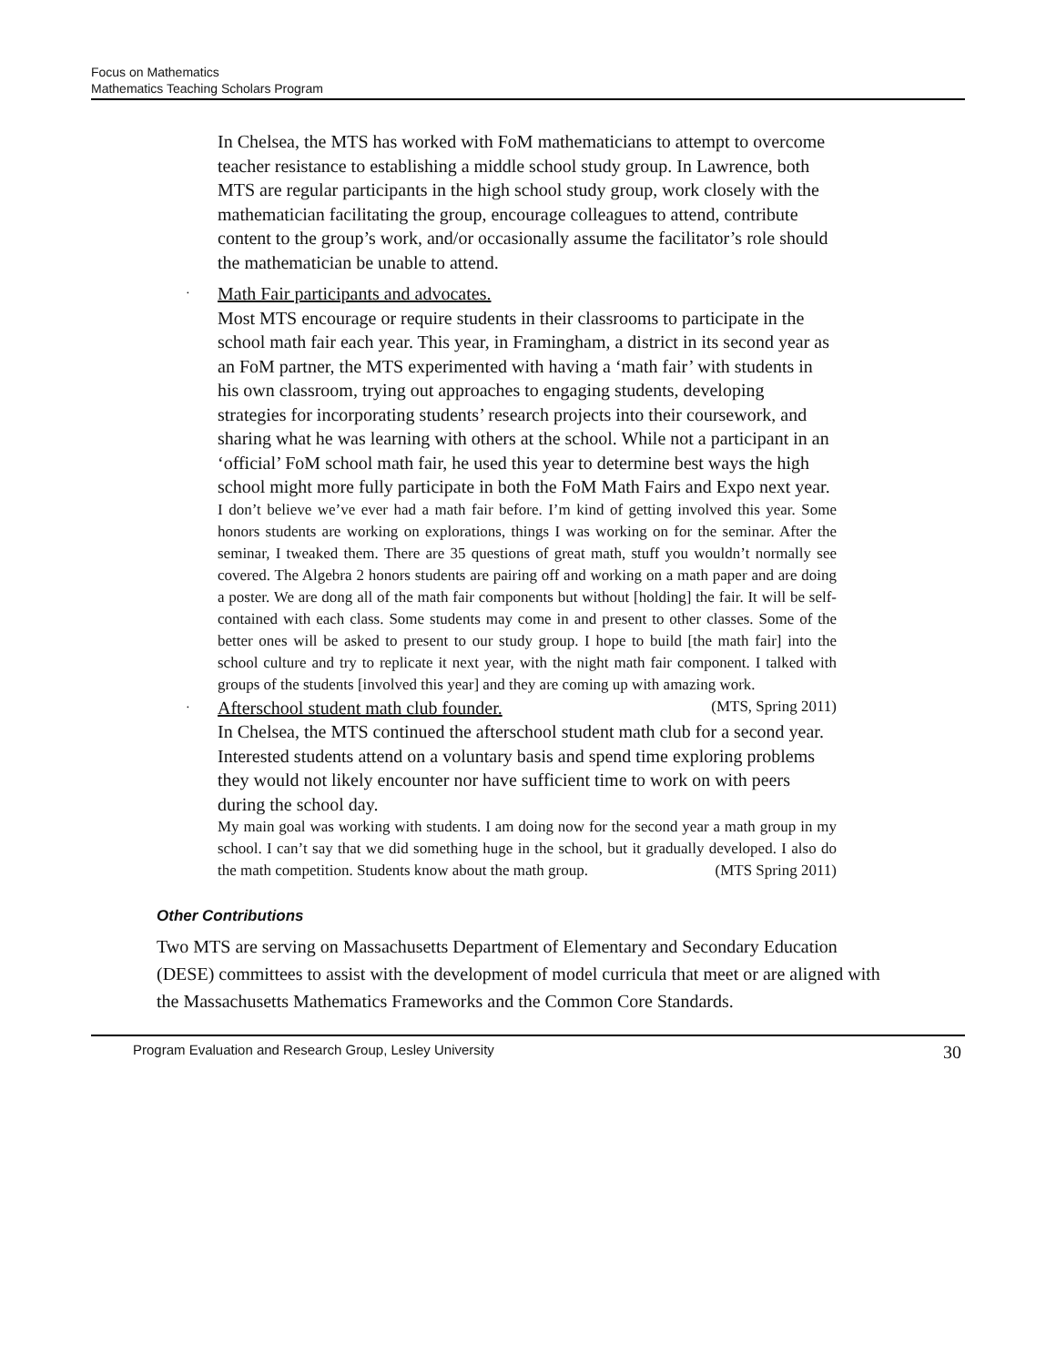Focus on Mathematics
Mathematics Teaching Scholars Program
In Chelsea, the MTS has worked with FoM mathematicians to attempt to overcome teacher resistance to establishing a middle school study group. In Lawrence, both MTS are regular participants in the high school study group, work closely with the mathematician facilitating the group, encourage colleagues to attend, contribute content to the group’s work, and/or occasionally assume the facilitator’s role should the mathematician be unable to attend.
· Math Fair participants and advocates.
Most MTS encourage or require students in their classrooms to participate in the school math fair each year. This year, in Framingham, a district in its second year as an FoM partner, the MTS experimented with having a ‘math fair’ with students in his own classroom, trying out approaches to engaging students, developing strategies for incorporating students’ research projects into their coursework, and sharing what he was learning with others at the school. While not a participant in an ‘official’ FoM school math fair, he used this year to determine best ways the high school might more fully participate in both the FoM Math Fairs and Expo next year.
I don’t believe we’ve ever had a math fair before. I’m kind of getting involved this year. Some honors students are working on explorations, things I was working on for the seminar. After the seminar, I tweaked them. There are 35 questions of great math, stuff you wouldn’t normally see covered. The Algebra 2 honors students are pairing off and working on a math paper and are doing a poster. We are dong all of the math fair components but without [holding] the fair. It will be self-contained with each class. Some students may come in and present to other classes. Some of the better ones will be asked to present to our study group. I hope to build [the math fair] into the school culture and try to replicate it next year, with the night math fair component. I talked with groups of the students [involved this year] and they are coming up with amazing work. (MTS, Spring 2011)
· Afterschool student math club founder.
In Chelsea, the MTS continued the afterschool student math club for a second year. Interested students attend on a voluntary basis and spend time exploring problems they would not likely encounter nor have sufficient time to work on with peers during the school day.
My main goal was working with students. I am doing now for the second year a math group in my school. I can’t say that we did something huge in the school, but it gradually developed. I also do the math competition. Students know about the math group. (MTS Spring 2011)
Other Contributions
Two MTS are serving on Massachusetts Department of Elementary and Secondary Education (DESE) committees to assist with the development of model curricula that meet or are aligned with the Massachusetts Mathematics Frameworks and the Common Core Standards.
Program Evaluation and Research Group, Lesley University 30